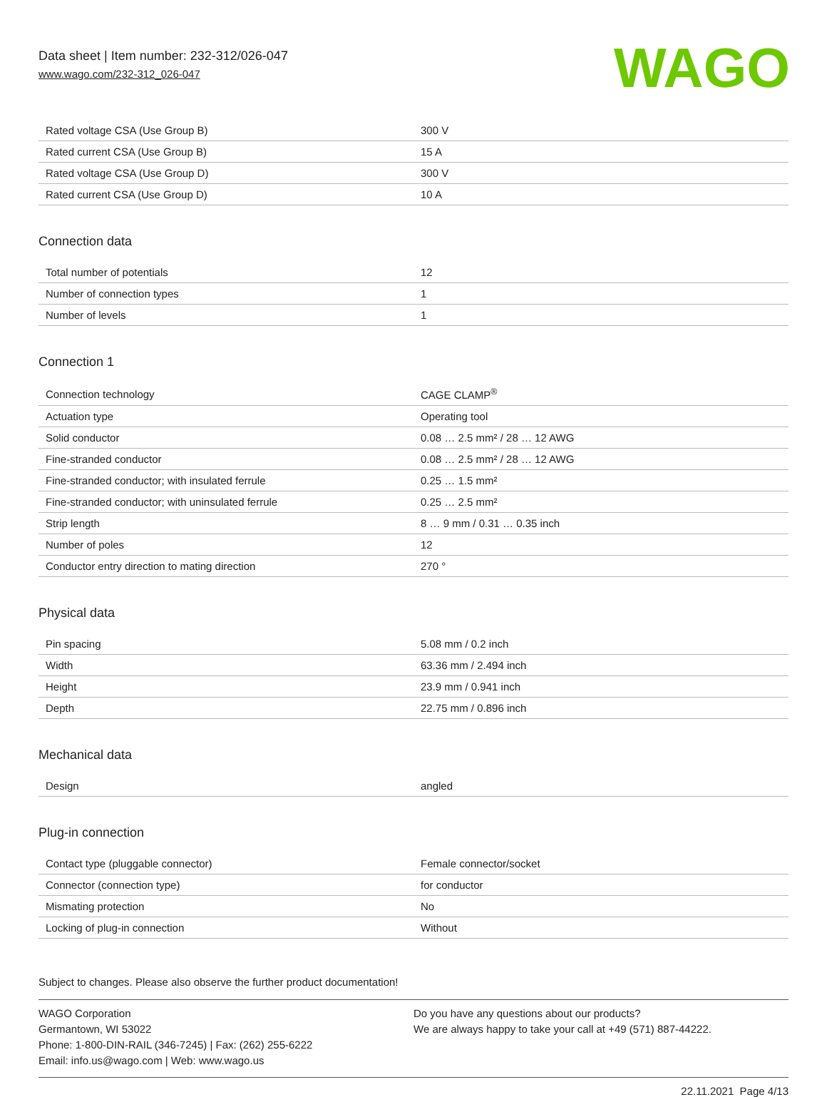Data sheet | Item number: 232-312/026-047
www.wago.com/232-312_026-047
WAGO
| Rated voltage CSA (Use Group B) | 300 V |
| Rated current CSA (Use Group B) | 15 A |
| Rated voltage CSA (Use Group D) | 300 V |
| Rated current CSA (Use Group D) | 10 A |
Connection data
| Total number of potentials | 12 |
| Number of connection types | 1 |
| Number of levels | 1 |
Connection 1
| Connection technology | CAGE CLAMP<sup>®</sup> |
| Actuation type | Operating tool |
| Solid conductor | 0.08 … 2.5 mm² / 28 … 12 AWG |
| Fine-stranded conductor | 0.08 … 2.5 mm² / 28 … 12 AWG |
| Fine-stranded conductor; with insulated ferrule | 0.25 … 1.5 mm² |
| Fine-stranded conductor; with uninsulated ferrule | 0.25 … 2.5 mm² |
| Strip length | 8 … 9 mm / 0.31 … 0.35 inch |
| Number of poles | 12 |
| Conductor entry direction to mating direction | 270 ° |
Physical data
| Pin spacing | 5.08 mm / 0.2 inch |
| Width | 63.36 mm / 2.494 inch |
| Height | 23.9 mm / 0.941 inch |
| Depth | 22.75 mm / 0.896 inch |
Mechanical data
| Design | angled |
Plug-in connection
| Contact type (pluggable connector) | Female connector/socket |
| Connector (connection type) | for conductor |
| Mismating protection | No |
| Locking of plug-in connection | Without |
Subject to changes. Please also observe the further product documentation!
WAGO Corporation
Germantown, WI 53022
Phone: 1-800-DIN-RAIL (346-7245) | Fax: (262) 255-6222
Email: info.us@wago.com | Web: www.wago.us
Do you have any questions about our products?
We are always happy to take your call at +49 (571) 887-44222.
22.11.2021 Page 4/13